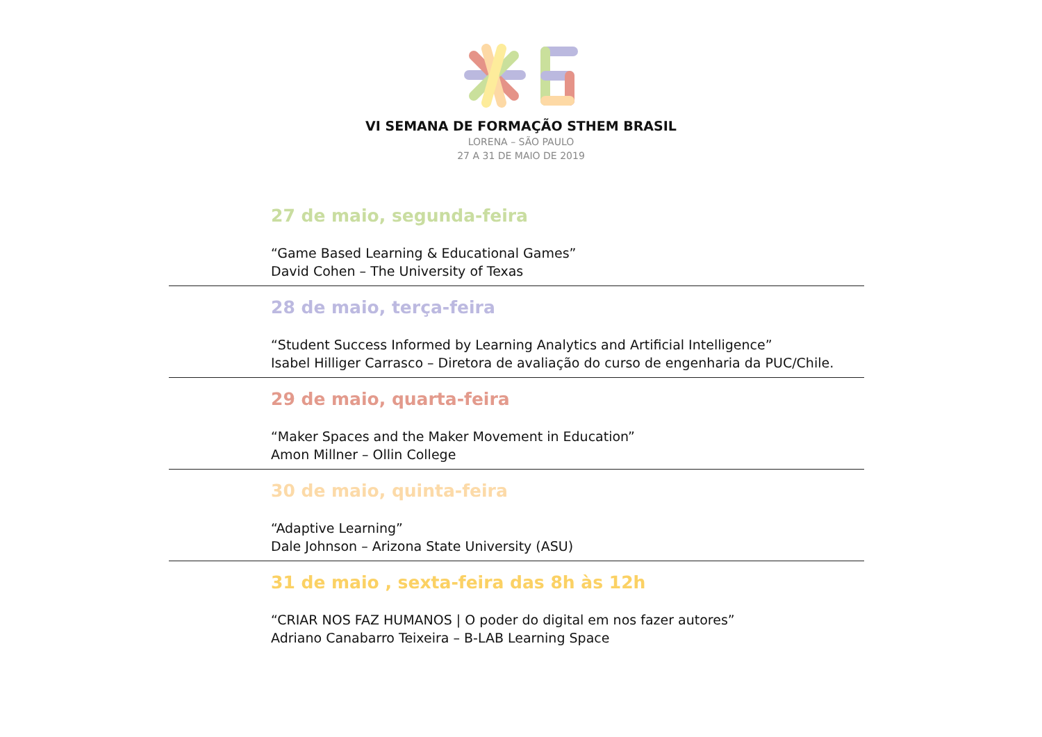VI SEMANA DE FORMAÇÃO STHEM BRASIL
LORENA – SÃO PAULO
27 A 31 DE MAIO DE 2019
27 de maio, segunda-feira
“Game Based Learning & Educational Games”
David Cohen – The University of Texas
28 de maio, terça-feira
“Student Success Informed by Learning Analytics and Artificial Intelligence”
Isabel Hilliger Carrasco – Diretora de avaliação do curso de engenharia da PUC/Chile.
29 de maio, quarta-feira
“Maker Spaces and the Maker Movement in Education”
Amon Millner – Ollin College
30 de maio, quinta-feira
“Adaptive Learning”
Dale Johnson – Arizona State University (ASU)
31 de maio , sexta-feira das 8h às 12h
“CRIAR NOS FAZ HUMANOS | O poder do digital em nos fazer autores”
Adriano Canabarro Teixeira – B-LAB Learning Space